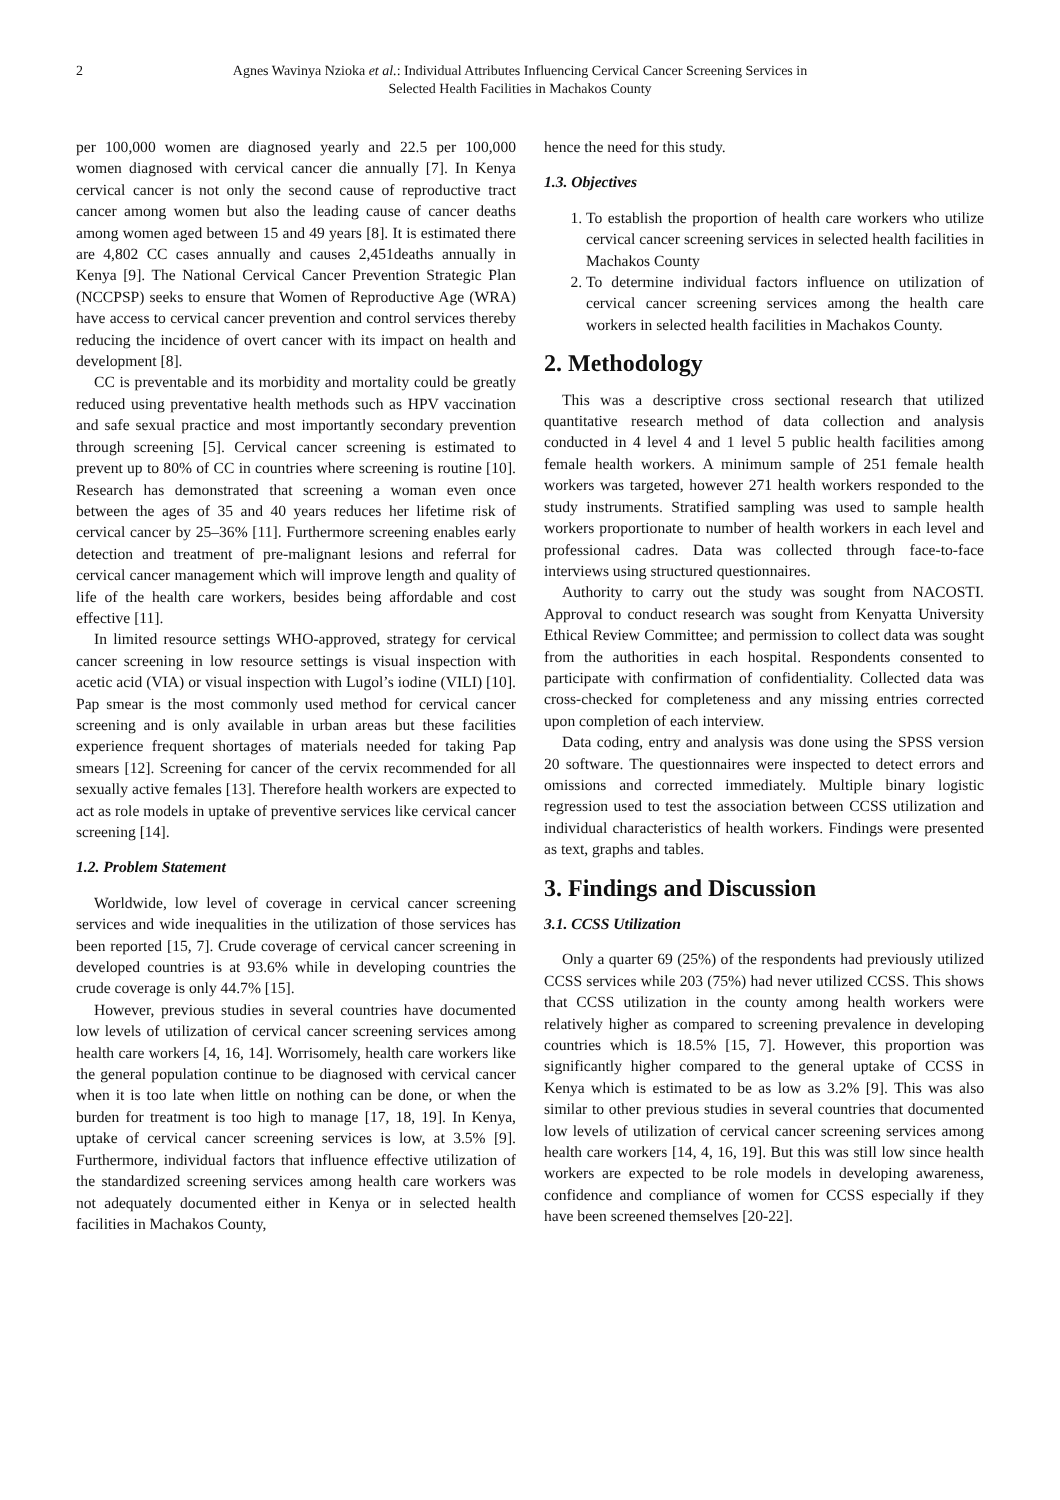2 Agnes Wavinya Nzioka et al.: Individual Attributes Influencing Cervical Cancer Screening Services in
Selected Health Facilities in Machakos County
per 100,000 women are diagnosed yearly and 22.5 per 100,000 women diagnosed with cervical cancer die annually [7]. In Kenya cervical cancer is not only the second cause of reproductive tract cancer among women but also the leading cause of cancer deaths among women aged between 15 and 49 years [8]. It is estimated there are 4,802 CC cases annually and causes 2,451deaths annually in Kenya [9]. The National Cervical Cancer Prevention Strategic Plan (NCCPSP) seeks to ensure that Women of Reproductive Age (WRA) have access to cervical cancer prevention and control services thereby reducing the incidence of overt cancer with its impact on health and development [8].
CC is preventable and its morbidity and mortality could be greatly reduced using preventative health methods such as HPV vaccination and safe sexual practice and most importantly secondary prevention through screening [5]. Cervical cancer screening is estimated to prevent up to 80% of CC in countries where screening is routine [10]. Research has demonstrated that screening a woman even once between the ages of 35 and 40 years reduces her lifetime risk of cervical cancer by 25–36% [11]. Furthermore screening enables early detection and treatment of pre-malignant lesions and referral for cervical cancer management which will improve length and quality of life of the health care workers, besides being affordable and cost effective [11].
In limited resource settings WHO-approved, strategy for cervical cancer screening in low resource settings is visual inspection with acetic acid (VIA) or visual inspection with Lugol’s iodine (VILI) [10]. Pap smear is the most commonly used method for cervical cancer screening and is only available in urban areas but these facilities experience frequent shortages of materials needed for taking Pap smears [12]. Screening for cancer of the cervix recommended for all sexually active females [13]. Therefore health workers are expected to act as role models in uptake of preventive services like cervical cancer screening [14].
1.2. Problem Statement
Worldwide, low level of coverage in cervical cancer screening services and wide inequalities in the utilization of those services has been reported [15, 7]. Crude coverage of cervical cancer screening in developed countries is at 93.6% while in developing countries the crude coverage is only 44.7% [15].
However, previous studies in several countries have documented low levels of utilization of cervical cancer screening services among health care workers [4, 16, 14]. Worrisomely, health care workers like the general population continue to be diagnosed with cervical cancer when it is too late when little on nothing can be done, or when the burden for treatment is too high to manage [17, 18, 19]. In Kenya, uptake of cervical cancer screening services is low, at 3.5% [9]. Furthermore, individual factors that influence effective utilization of the standardized screening services among health care workers was not adequately documented either in Kenya or in selected health facilities in Machakos County,
hence the need for this study.
1.3. Objectives
1. To establish the proportion of health care workers who utilize cervical cancer screening services in selected health facilities in Machakos County
2. To determine individual factors influence on utilization of cervical cancer screening services among the health care workers in selected health facilities in Machakos County.
2. Methodology
This was a descriptive cross sectional research that utilized quantitative research method of data collection and analysis conducted in 4 level 4 and 1 level 5 public health facilities among female health workers. A minimum sample of 251 female health workers was targeted, however 271 health workers responded to the study instruments. Stratified sampling was used to sample health workers proportionate to number of health workers in each level and professional cadres. Data was collected through face-to-face interviews using structured questionnaires.
Authority to carry out the study was sought from NACOSTI. Approval to conduct research was sought from Kenyatta University Ethical Review Committee; and permission to collect data was sought from the authorities in each hospital. Respondents consented to participate with confirmation of confidentiality. Collected data was cross-checked for completeness and any missing entries corrected upon completion of each interview.
Data coding, entry and analysis was done using the SPSS version 20 software. The questionnaires were inspected to detect errors and omissions and corrected immediately. Multiple binary logistic regression used to test the association between CCSS utilization and individual characteristics of health workers. Findings were presented as text, graphs and tables.
3. Findings and Discussion
3.1. CCSS Utilization
Only a quarter 69 (25%) of the respondents had previously utilized CCSS services while 203 (75%) had never utilized CCSS. This shows that CCSS utilization in the county among health workers were relatively higher as compared to screening prevalence in developing countries which is 18.5% [15, 7]. However, this proportion was significantly higher compared to the general uptake of CCSS in Kenya which is estimated to be as low as 3.2% [9]. This was also similar to other previous studies in several countries that documented low levels of utilization of cervical cancer screening services among health care workers [14, 4, 16, 19]. But this was still low since health workers are expected to be role models in developing awareness, confidence and compliance of women for CCSS especially if they have been screened themselves [20-22].